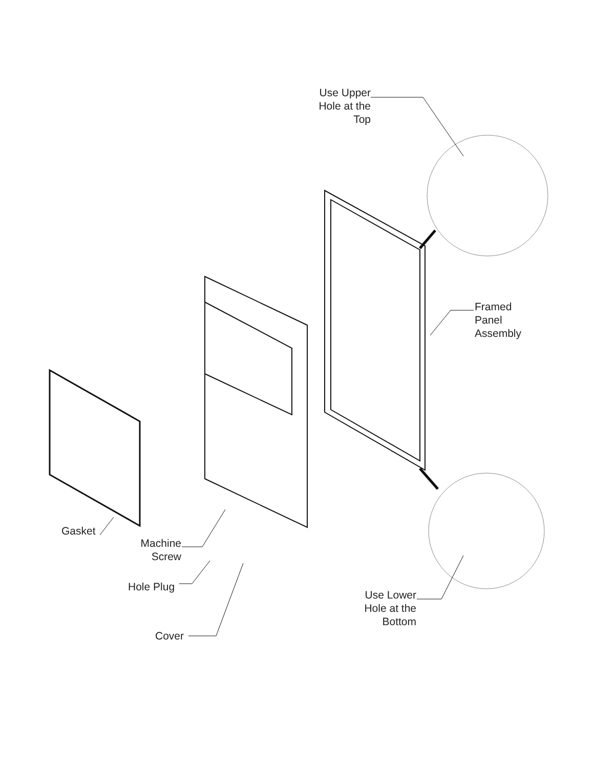Use Upper
Hole at the
Top
Framed
Panel
Assembly
Gasket
Machine
Screw
Hole Plug
Use Lower
Hole at the
Bottom
Cover